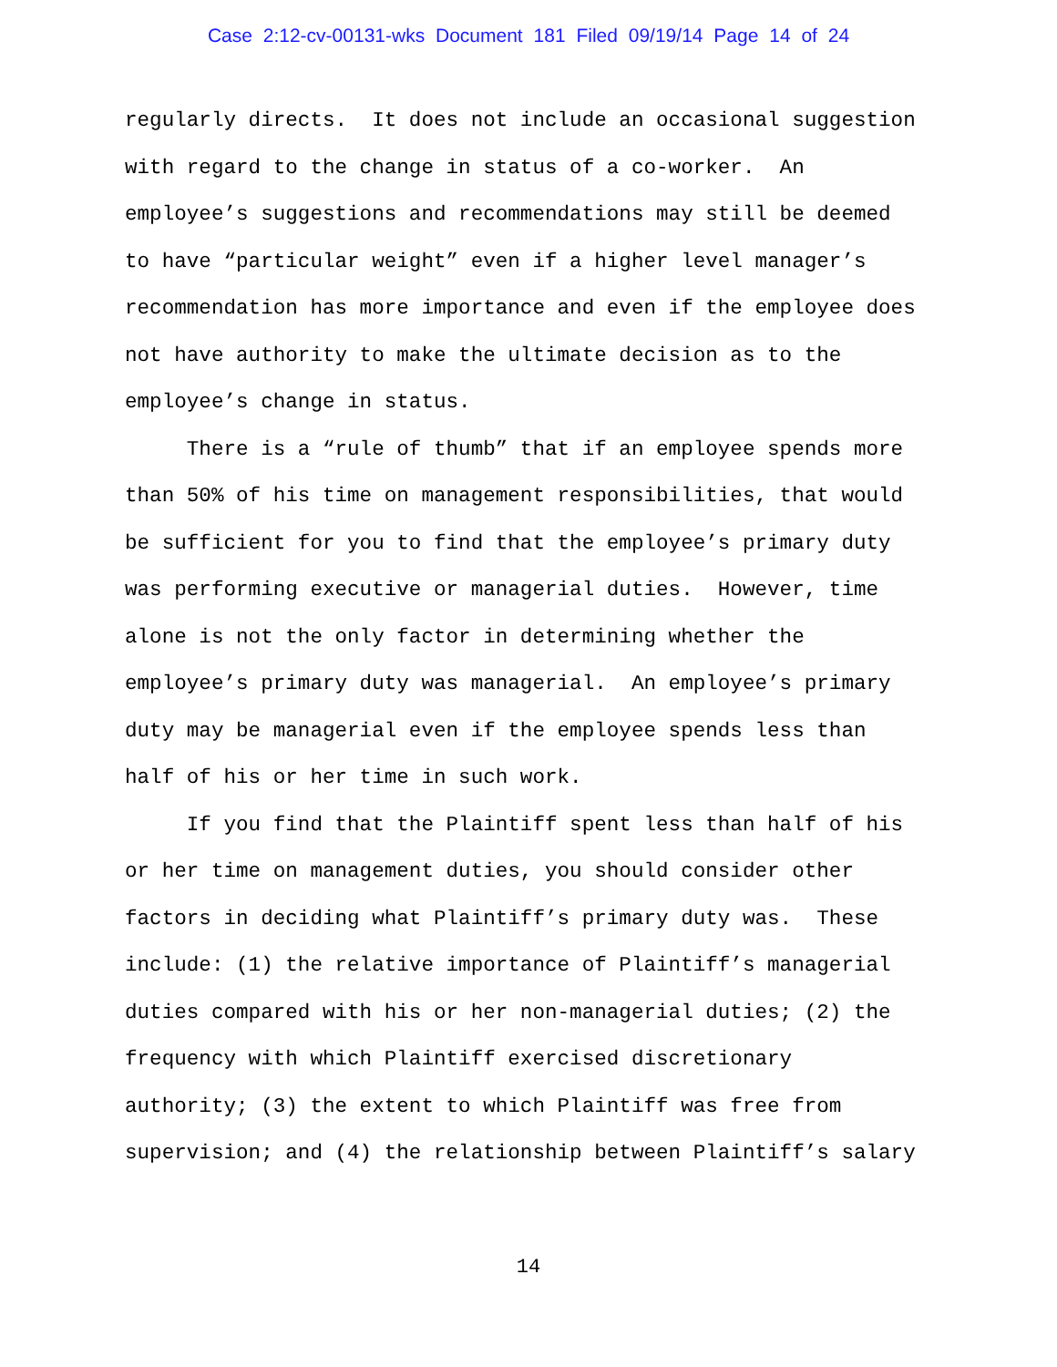Case 2:12-cv-00131-wks Document 181 Filed 09/19/14 Page 14 of 24
regularly directs. It does not include an occasional suggestion with regard to the change in status of a co-worker. An employee’s suggestions and recommendations may still be deemed to have “particular weight” even if a higher level manager’s recommendation has more importance and even if the employee does not have authority to make the ultimate decision as to the employee’s change in status.
There is a “rule of thumb” that if an employee spends more than 50% of his time on management responsibilities, that would be sufficient for you to find that the employee’s primary duty was performing executive or managerial duties. However, time alone is not the only factor in determining whether the employee’s primary duty was managerial. An employee’s primary duty may be managerial even if the employee spends less than half of his or her time in such work.
If you find that the Plaintiff spent less than half of his or her time on management duties, you should consider other factors in deciding what Plaintiff’s primary duty was. These include: (1) the relative importance of Plaintiff’s managerial duties compared with his or her non-managerial duties; (2) the frequency with which Plaintiff exercised discretionary authority; (3) the extent to which Plaintiff was free from supervision; and (4) the relationship between Plaintiff’s salary
14